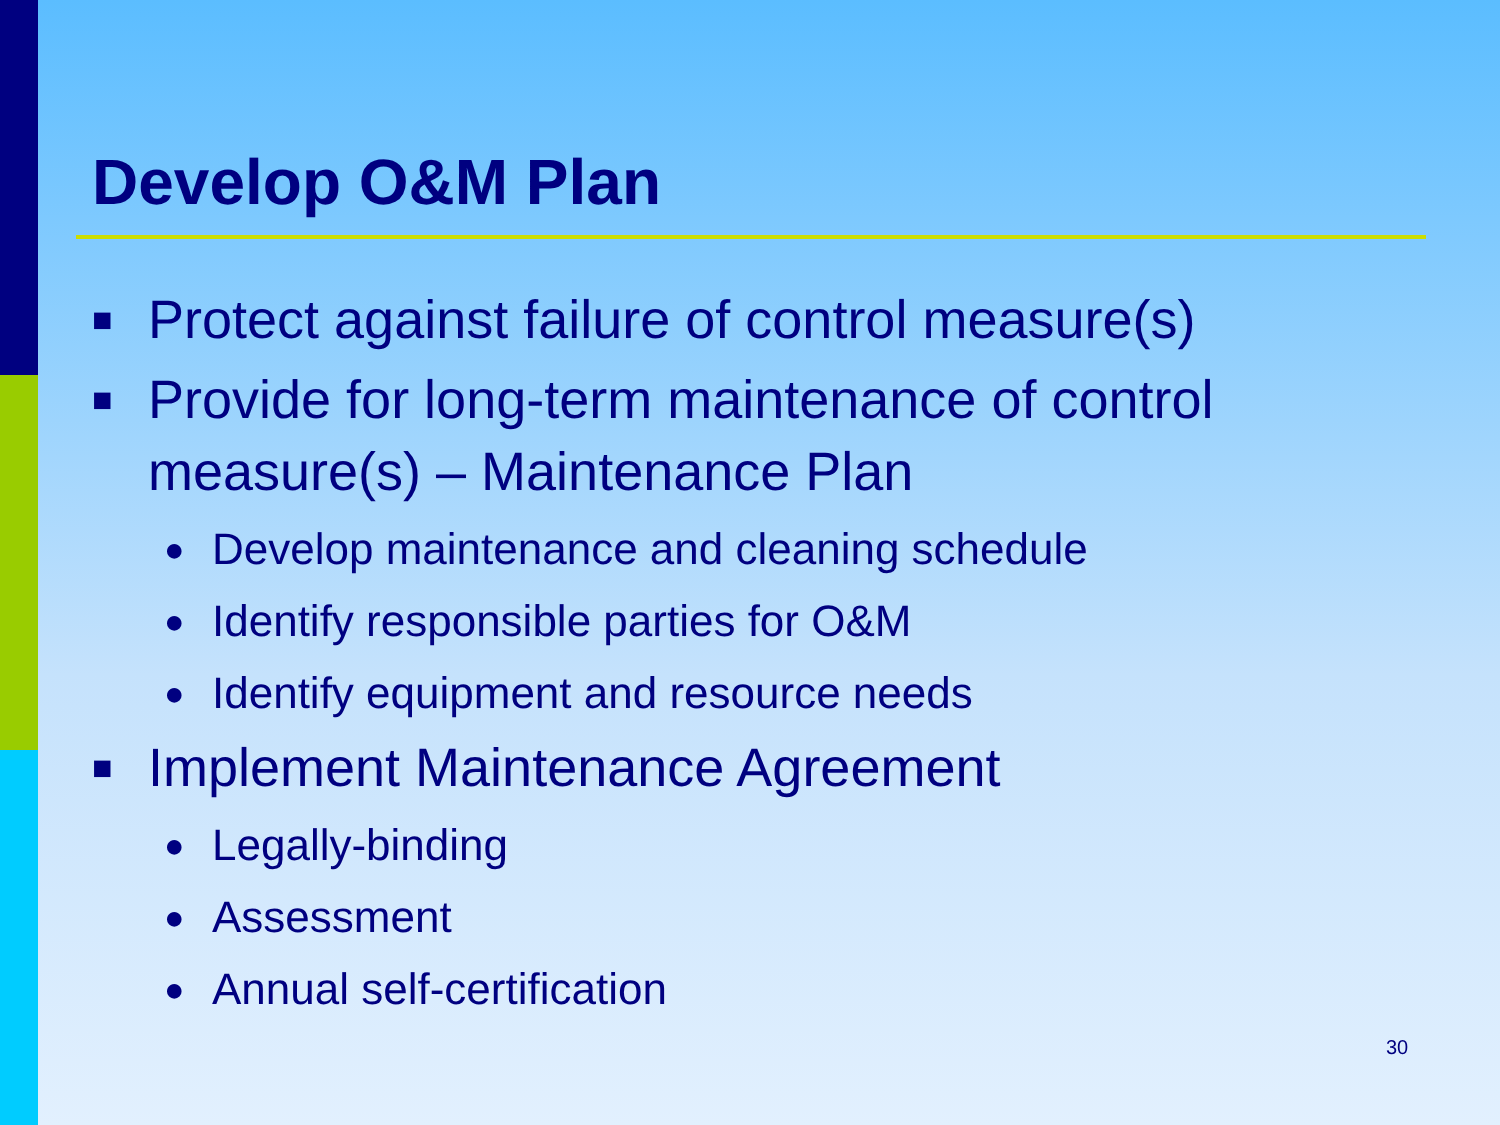Develop O&M Plan
■ Protect against failure of control measure(s)
■ Provide for long-term maintenance of control measure(s) – Maintenance Plan
● Develop maintenance and cleaning schedule
● Identify responsible parties for O&M
● Identify equipment and resource needs
■ Implement Maintenance Agreement
● Legally-binding
● Assessment
● Annual self-certification
30